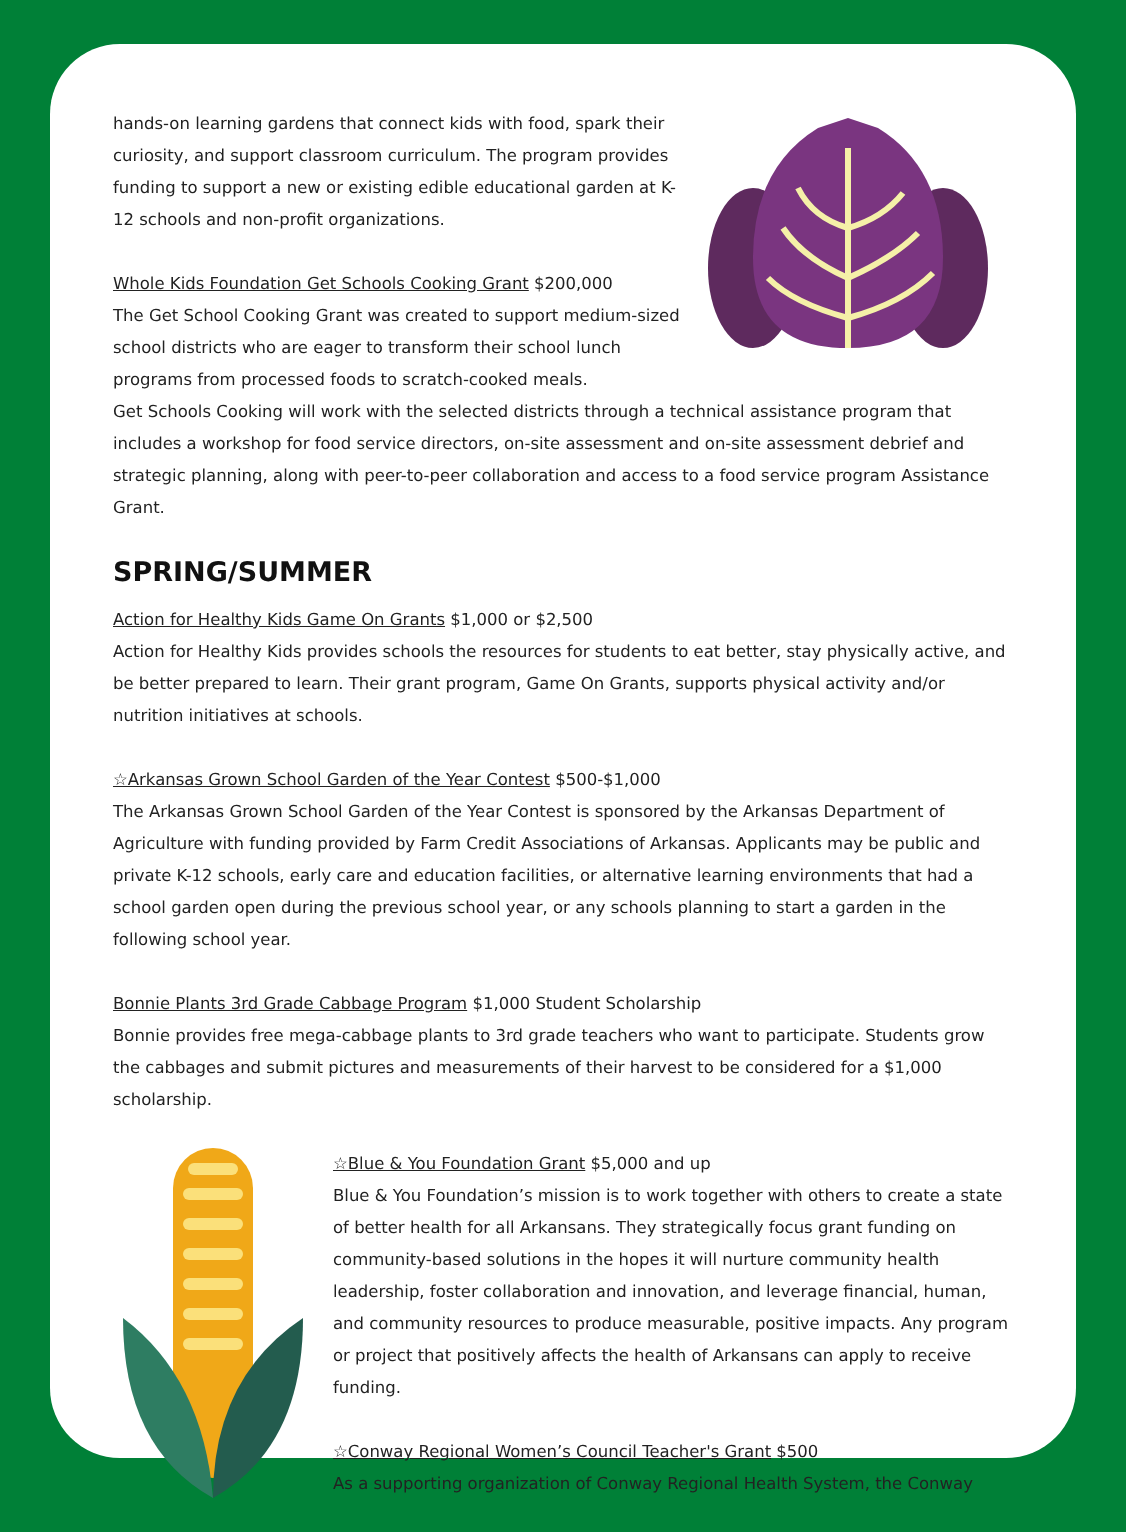hands-on learning gardens that connect kids with food, spark their curiosity, and support classroom curriculum. The program provides funding to support a new or existing edible educational garden at K-12 schools and non-profit organizations.
Whole Kids Foundation Get Schools Cooking Grant $200,000
The Get School Cooking Grant was created to support medium-sized school districts who are eager to transform their school lunch programs from processed foods to scratch-cooked meals.
Get Schools Cooking will work with the selected districts through a technical assistance program that includes a workshop for food service directors, on-site assessment and on-site assessment debrief and strategic planning, along with peer-to-peer collaboration and access to a food service program Assistance Grant.
SPRING/SUMMER
Action for Healthy Kids Game On Grants $1,000 or $2,500
Action for Healthy Kids provides schools the resources for students to eat better, stay physically active, and be better prepared to learn. Their grant program, Game On Grants, supports physical activity and/or nutrition initiatives at schools.
☆Arkansas Grown School Garden of the Year Contest $500-$1,000
The Arkansas Grown School Garden of the Year Contest is sponsored by the Arkansas Department of Agriculture with funding provided by Farm Credit Associations of Arkansas. Applicants may be public and private K-12 schools, early care and education facilities, or alternative learning environments that had a school garden open during the previous school year, or any schools planning to start a garden in the following school year.
Bonnie Plants 3rd Grade Cabbage Program $1,000 Student Scholarship
Bonnie provides free mega-cabbage plants to 3rd grade teachers who want to participate. Students grow the cabbages and submit pictures and measurements of their harvest to be considered for a $1,000 scholarship.
☆Blue & You Foundation Grant $5,000 and up
Blue & You Foundation’s mission is to work together with others to create a state of better health for all Arkansans. They strategically focus grant funding on community-based solutions in the hopes it will nurture community health leadership, foster collaboration and innovation, and leverage financial, human, and community resources to produce measurable, positive impacts. Any program or project that positively affects the health of Arkansans can apply to receive funding.
☆Conway Regional Women’s Council Teacher's Grant $500
As a supporting organization of Conway Regional Health System, the Conway